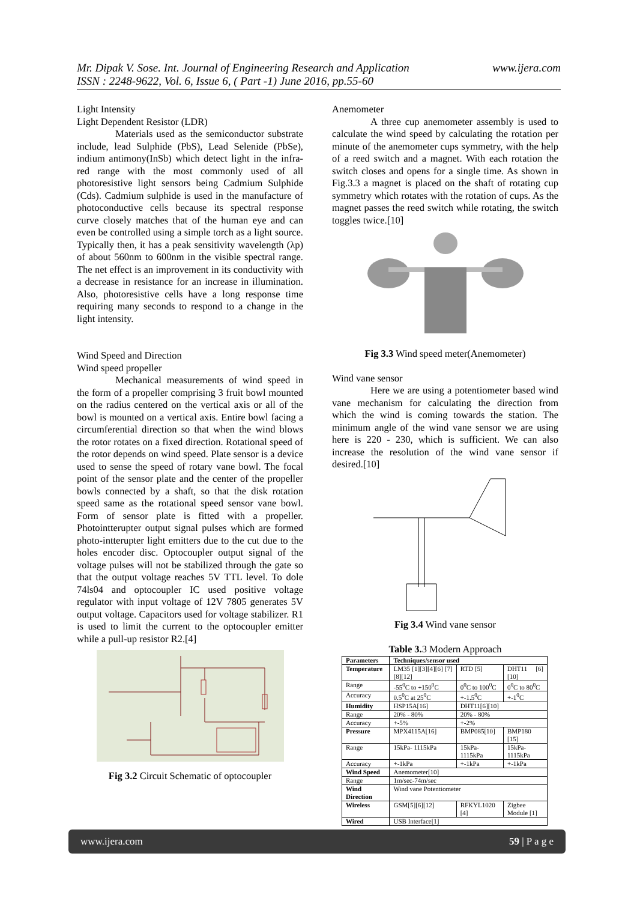Mr. Dipak V. Sose. Int. Journal of Engineering Research and Application
ISSN : 2248-9622, Vol. 6, Issue 6, ( Part -1) June 2016, pp.55-60
www.ijera.com
Light Intensity
Light Dependent Resistor (LDR)
Materials used as the semiconductor substrate include, lead Sulphide (PbS), Lead Selenide (PbSe), indium antimony(InSb) which detect light in the infra-red range with the most commonly used of all photoresistive light sensors being Cadmium Sulphide (Cds). Cadmium sulphide is used in the manufacture of photoconductive cells because its spectral response curve closely matches that of the human eye and can even be controlled using a simple torch as a light source. Typically then, it has a peak sensitivity wavelength (λp) of about 560nm to 600nm in the visible spectral range. The net effect is an improvement in its conductivity with a decrease in resistance for an increase in illumination. Also, photoresistive cells have a long response time requiring many seconds to respond to a change in the light intensity.
Wind Speed and Direction
Wind speed propeller
Mechanical measurements of wind speed in the form of a propeller comprising 3 fruit bowl mounted on the radius centered on the vertical axis or all of the bowl is mounted on a vertical axis. Entire bowl facing a circumferential direction so that when the wind blows the rotor rotates on a fixed direction. Rotational speed of the rotor depends on wind speed. Plate sensor is a device used to sense the speed of rotary vane bowl. The focal point of the sensor plate and the center of the propeller bowls connected by a shaft, so that the disk rotation speed same as the rotational speed sensor vane bowl. Form of sensor plate is fitted with a propeller. Photointterupter output signal pulses which are formed photo-intterupter light emitters due to the cut due to the holes encoder disc. Optocoupler output signal of the voltage pulses will not be stabilized through the gate so that the output voltage reaches 5V TTL level. To dole 74ls04 and optocoupler IC used positive voltage regulator with input voltage of 12V 7805 generates 5V output voltage. Capacitors used for voltage stabilizer. R1 is used to limit the current to the optocoupler emitter while a pull-up resistor R2.[4]
Fig 3.2 Circuit Schematic of optocoupler
Anemometer
A three cup anemometer assembly is used to calculate the wind speed by calculating the rotation per minute of the anemometer cups symmetry, with the help of a reed switch and a magnet. With each rotation the switch closes and opens for a single time. As shown in Fig.3.3 a magnet is placed on the shaft of rotating cup symmetry which rotates with the rotation of cups. As the magnet passes the reed switch while rotating, the switch toggles twice.[10]
Fig 3.3 Wind speed meter(Anemometer)
Wind vane sensor
Here we are using a potentiometer based wind vane mechanism for calculating the direction from which the wind is coming towards the station. The minimum angle of the wind vane sensor we are using here is 220 - 230, which is sufficient. We can also increase the resolution of the wind vane sensor if desired.[10]
Fig 3.4 Wind vane sensor
Table 3. 3 Modern Approach
| Parameters | Techniques/sensor used | | |
| Temperature | LM35 [1][3][4][6] [7][8][12] | RTD [5] | DHT11 [6][10] |
| Range | -55<sup>0</sup>C to +150<sup>0</sup>C | 0<sup>0</sup>C to 100<sup>0</sup>C | 0<sup>0</sup>C to 80<sup>0</sup>C |
| Accuracy | 0.5<sup>0</sup>C at 25<sup>0</sup>C | +-1.5<sup>0</sup>C | +-1<sup>0</sup>C |
| Humidity | HSP15A[16] | DHT11[6][10] | |
| Range | 20% - 80% | 20% - 80% | |
| Accuracy | +-5% | +-2% | |
| Pressure | MPX4115A[16] | BMP085[10] | BMP180 [15] |
| Range | 15kPa- 1115kPa | 15kPa- 1115kPa | 15kPa- 1115kPa |
| Accuracy | +-1kPa | +-1kPa | +-1kPa |
| Wind Speed | Anemometer[10] | | |
| Range | 1m/sec-74m/sec | | |
| Wind Direction | Wind vane Potentiometer | | |
| Wireless | GSM[5][6][12] | RFKYL1020 [4] | Zigbee Module [1] |
| Wired | USB Interface[1] | | |
www.ijera.com 59 | P a g e